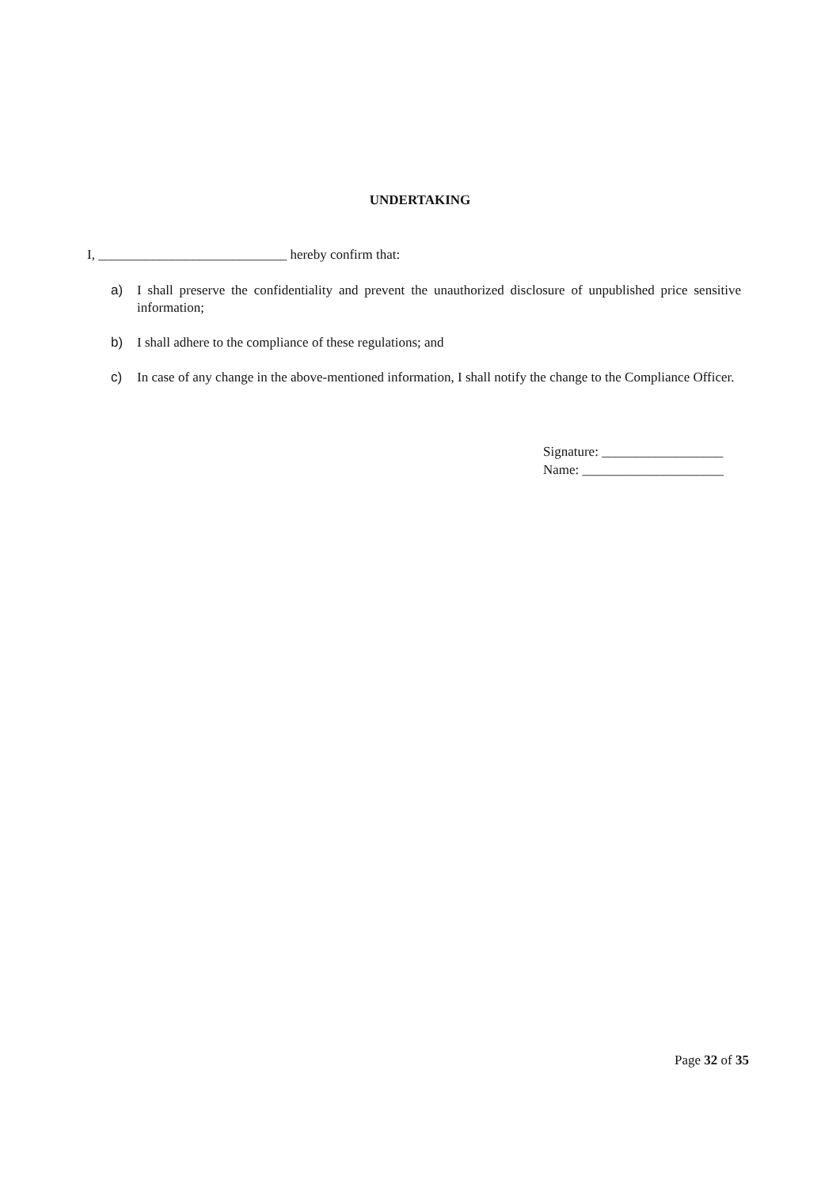UNDERTAKING
I, ____________________________ hereby confirm that:
a) I shall preserve the confidentiality and prevent the unauthorized disclosure of unpublished price sensitive information;
b) I shall adhere to the compliance of these regulations; and
c) In case of any change in the above-mentioned information, I shall notify the change to the Compliance Officer.
Signature: __________________
Name: _____________________
Page 32 of 35